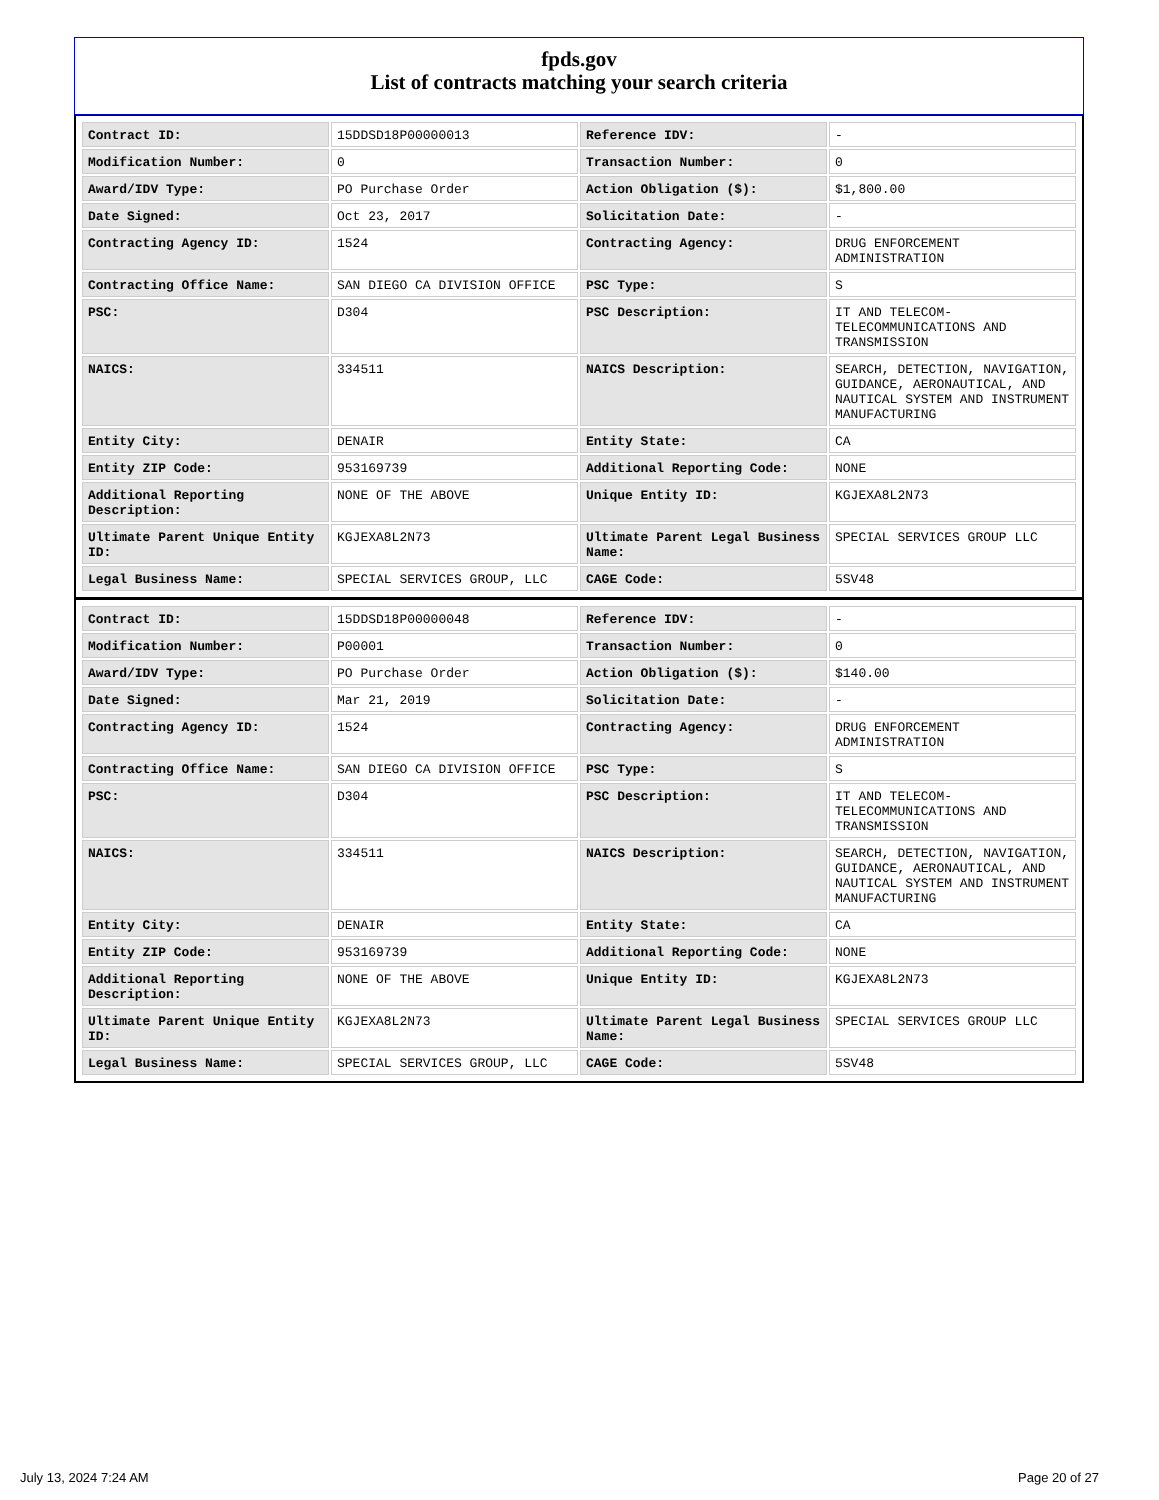fpds.gov
List of contracts matching your search criteria
| Contract ID: | 15DDSD18P00000013 | Reference IDV: | - |
| Modification Number: | 0 | Transaction Number: | 0 |
| Award/IDV Type: | PO Purchase Order | Action Obligation ($): | $1,800.00 |
| Date Signed: | Oct 23, 2017 | Solicitation Date: | - |
| Contracting Agency ID: | 1524 | Contracting Agency: | DRUG ENFORCEMENT ADMINISTRATION |
| Contracting Office Name: | SAN DIEGO CA DIVISION OFFICE | PSC Type: | S |
| PSC: | D304 | PSC Description: | IT AND TELECOM-TELECOMMUNICATIONS AND TRANSMISSION |
| NAICS: | 334511 | NAICS Description: | SEARCH, DETECTION, NAVIGATION, GUIDANCE, AERONAUTICAL, AND NAUTICAL SYSTEM AND INSTRUMENT MANUFACTURING |
| Entity City: | DENAIR | Entity State: | CA |
| Entity ZIP Code: | 953169739 | Additional Reporting Code: | NONE |
| Additional Reporting Description: | NONE OF THE ABOVE | Unique Entity ID: | KGJEXA8L2N73 |
| Ultimate Parent Unique Entity ID: | KGJEXA8L2N73 | Ultimate Parent Legal Business Name: | SPECIAL SERVICES GROUP LLC |
| Legal Business Name: | SPECIAL SERVICES GROUP, LLC | CAGE Code: | 5SV48 |
| Contract ID: | 15DDSD18P00000048 | Reference IDV: | - |
| Modification Number: | P00001 | Transaction Number: | 0 |
| Award/IDV Type: | PO Purchase Order | Action Obligation ($): | $140.00 |
| Date Signed: | Mar 21, 2019 | Solicitation Date: | - |
| Contracting Agency ID: | 1524 | Contracting Agency: | DRUG ENFORCEMENT ADMINISTRATION |
| Contracting Office Name: | SAN DIEGO CA DIVISION OFFICE | PSC Type: | S |
| PSC: | D304 | PSC Description: | IT AND TELECOM-TELECOMMUNICATIONS AND TRANSMISSION |
| NAICS: | 334511 | NAICS Description: | SEARCH, DETECTION, NAVIGATION, GUIDANCE, AERONAUTICAL, AND NAUTICAL SYSTEM AND INSTRUMENT MANUFACTURING |
| Entity City: | DENAIR | Entity State: | CA |
| Entity ZIP Code: | 953169739 | Additional Reporting Code: | NONE |
| Additional Reporting Description: | NONE OF THE ABOVE | Unique Entity ID: | KGJEXA8L2N73 |
| Ultimate Parent Unique Entity ID: | KGJEXA8L2N73 | Ultimate Parent Legal Business Name: | SPECIAL SERVICES GROUP LLC |
| Legal Business Name: | SPECIAL SERVICES GROUP, LLC | CAGE Code: | 5SV48 |
July 13, 2024 7:24 AM Page 20 of 27